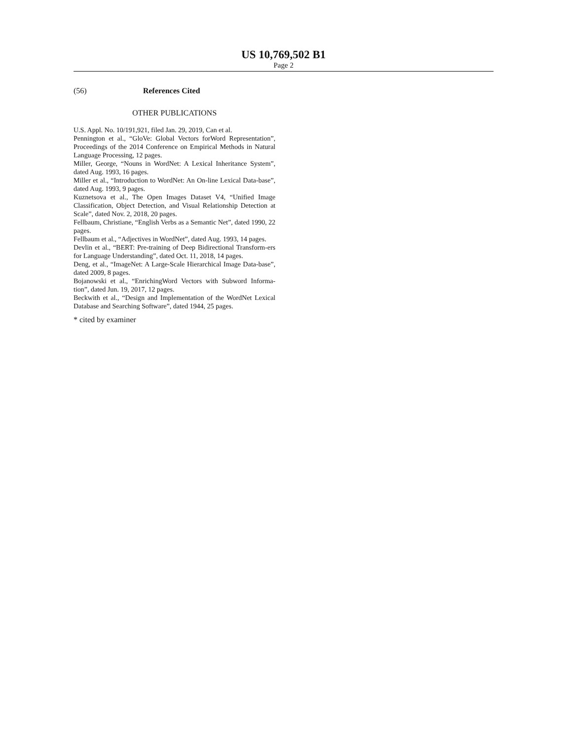US 10,769,502 B1
Page 2
(56) References Cited
OTHER PUBLICATIONS
U.S. Appl. No. 10/191,921, filed Jan. 29, 2019, Can et al.
Pennington et al., “GloVe: Global Vectors forWord Representation”, Proceedings of the 2014 Conference on Empirical Methods in Natural Language Processing, 12 pages.
Miller, George, “Nouns in WordNet: A Lexical Inheritance System”, dated Aug. 1993, 16 pages.
Miller et al., “Introduction to WordNet: An On-line Lexical Data-base”, dated Aug. 1993, 9 pages.
Kuznetsova et al., The Open Images Dataset V4, “Unified Image Classification, Object Detection, and Visual Relationship Detection at Scale”, dated Nov. 2, 2018, 20 pages.
Fellbaum, Christiane, “English Verbs as a Semantic Net”, dated 1990, 22 pages.
Fellbaum et al., “Adjectives in WordNet”, dated Aug. 1993, 14 pages.
Devlin et al., “BERT: Pre-training of Deep Bidirectional Transform-ers for Language Understanding”, dated Oct. 11, 2018, 14 pages.
Deng, et al., “ImageNet: A Large-Scale Hierarchical Image Data-base”, dated 2009, 8 pages.
Bojanowski et al., “EnrichingWord Vectors with Subword Informa-tion”, dated Jun. 19, 2017, 12 pages.
Beckwith et al., “Design and Implementation of the WordNet Lexical Database and Searching Software”, dated 1944, 25 pages.
* cited by examiner